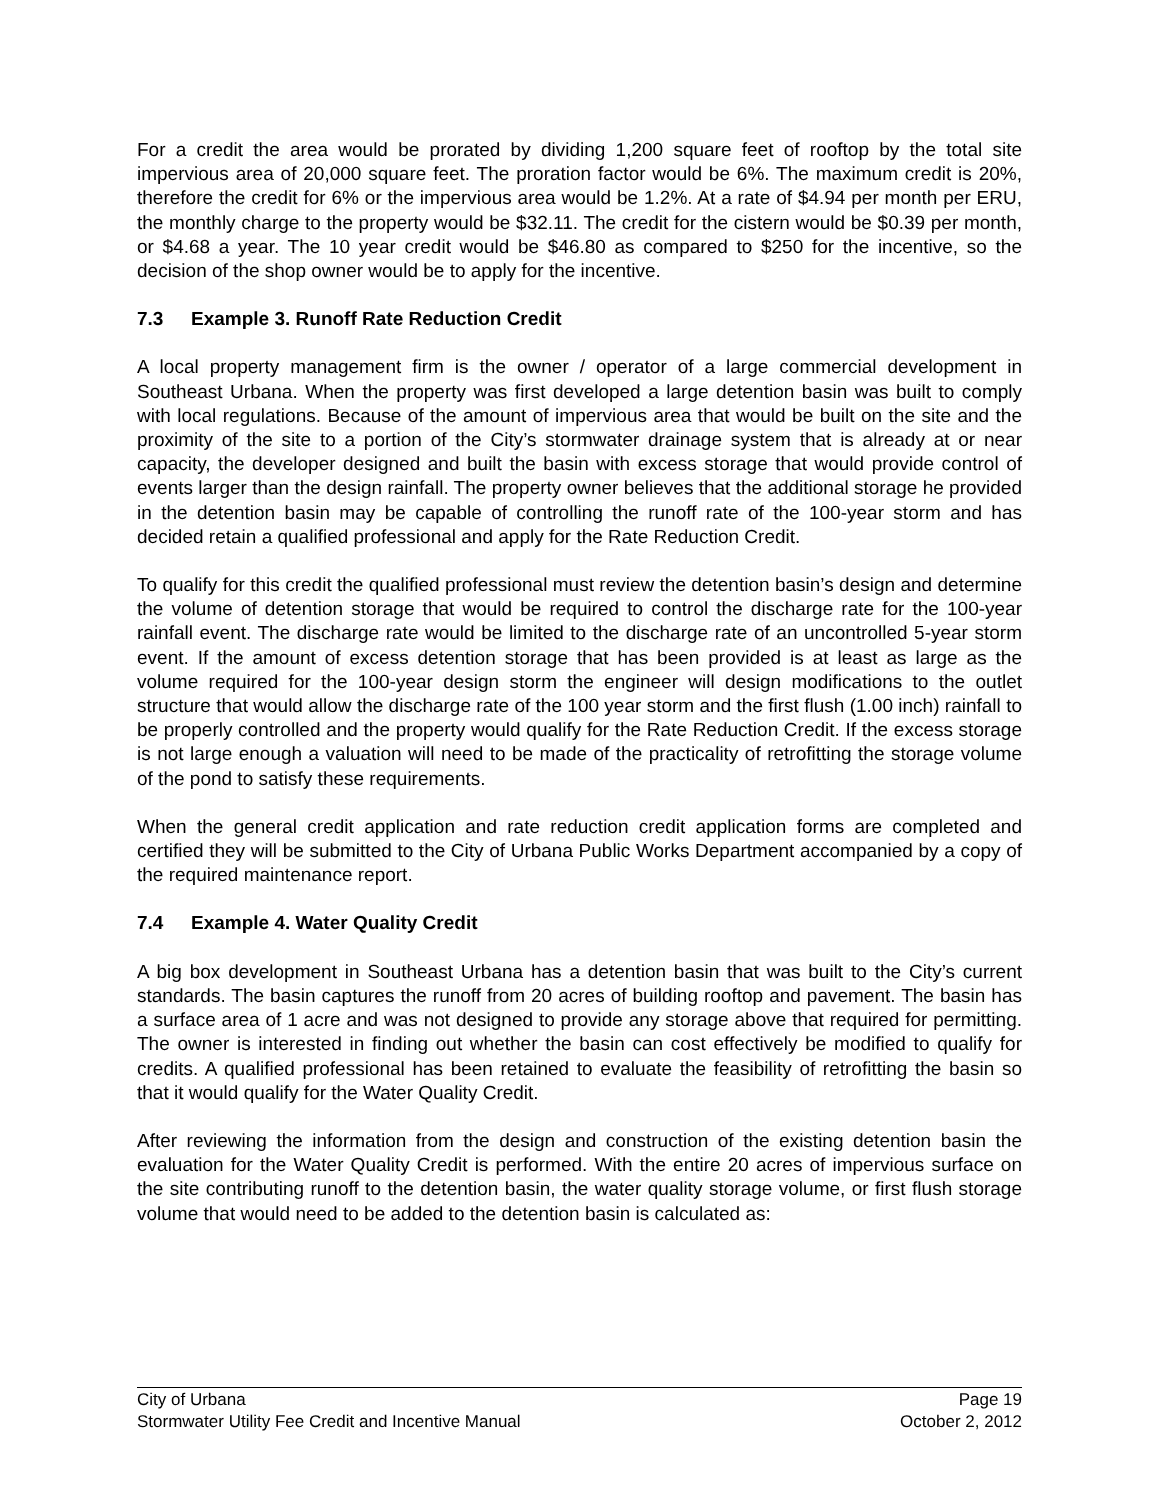For a credit the area would be prorated by dividing 1,200 square feet of rooftop by the total site impervious area of 20,000 square feet. The proration factor would be 6%. The maximum credit is 20%, therefore the credit for 6% or the impervious area would be 1.2%. At a rate of $4.94 per month per ERU, the monthly charge to the property would be $32.11. The credit for the cistern would be $0.39 per month, or $4.68 a year. The 10 year credit would be $46.80 as compared to $250 for the incentive, so the decision of the shop owner would be to apply for the incentive.
7.3 Example 3. Runoff Rate Reduction Credit
A local property management firm is the owner / operator of a large commercial development in Southeast Urbana. When the property was first developed a large detention basin was built to comply with local regulations. Because of the amount of impervious area that would be built on the site and the proximity of the site to a portion of the City’s stormwater drainage system that is already at or near capacity, the developer designed and built the basin with excess storage that would provide control of events larger than the design rainfall. The property owner believes that the additional storage he provided in the detention basin may be capable of controlling the runoff rate of the 100-year storm and has decided retain a qualified professional and apply for the Rate Reduction Credit.
To qualify for this credit the qualified professional must review the detention basin’s design and determine the volume of detention storage that would be required to control the discharge rate for the 100-year rainfall event. The discharge rate would be limited to the discharge rate of an uncontrolled 5-year storm event. If the amount of excess detention storage that has been provided is at least as large as the volume required for the 100-year design storm the engineer will design modifications to the outlet structure that would allow the discharge rate of the 100 year storm and the first flush (1.00 inch) rainfall to be properly controlled and the property would qualify for the Rate Reduction Credit. If the excess storage is not large enough a valuation will need to be made of the practicality of retrofitting the storage volume of the pond to satisfy these requirements.
When the general credit application and rate reduction credit application forms are completed and certified they will be submitted to the City of Urbana Public Works Department accompanied by a copy of the required maintenance report.
7.4 Example 4. Water Quality Credit
A big box development in Southeast Urbana has a detention basin that was built to the City’s current standards. The basin captures the runoff from 20 acres of building rooftop and pavement. The basin has a surface area of 1 acre and was not designed to provide any storage above that required for permitting. The owner is interested in finding out whether the basin can cost effectively be modified to qualify for credits. A qualified professional has been retained to evaluate the feasibility of retrofitting the basin so that it would qualify for the Water Quality Credit.
After reviewing the information from the design and construction of the existing detention basin the evaluation for the Water Quality Credit is performed. With the entire 20 acres of impervious surface on the site contributing runoff to the detention basin, the water quality storage volume, or first flush storage volume that would need to be added to the detention basin is calculated as:
City of Urbana Page 19
Stormwater Utility Fee Credit and Incentive Manual October 2, 2012